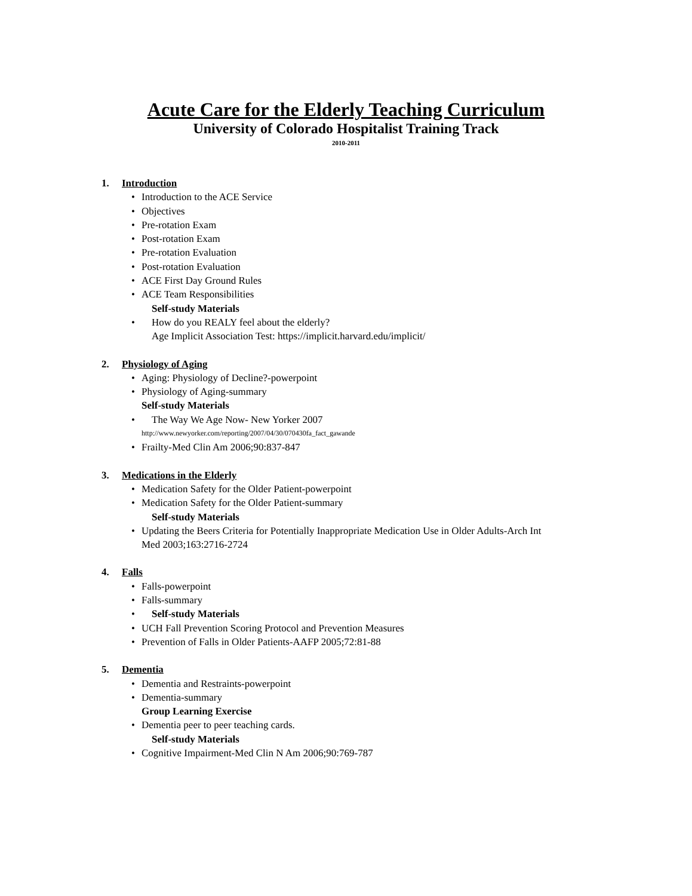Acute Care for the Elderly Teaching Curriculum
University of Colorado Hospitalist Training Track
2010-2011
1. Introduction
• Introduction to the ACE Service
• Objectives
• Pre-rotation Exam
• Post-rotation Exam
• Pre-rotation Evaluation
• Post-rotation Evaluation
• ACE First Day Ground Rules
• ACE Team Responsibilities
Self-study Materials
• How do you REALY feel about the elderly?
Age Implicit Association Test: https://implicit.harvard.edu/implicit/
2. Physiology of Aging
• Aging: Physiology of Decline?-powerpoint
• Physiology of Aging-summary
Self-study Materials
• The Way We Age Now- New Yorker 2007
http://www.newyorker.com/reporting/2007/04/30/070430fa_fact_gawande
• Frailty-Med Clin Am 2006;90:837-847
3. Medications in the Elderly
• Medication Safety for the Older Patient-powerpoint
• Medication Safety for the Older Patient-summary
Self-study Materials
• Updating the Beers Criteria for Potentially Inappropriate Medication Use in Older Adults-Arch Int
Med 2003;163:2716-2724
4. Falls
• Falls-powerpoint
• Falls-summary
• Self-study Materials
• UCH Fall Prevention Scoring Protocol and Prevention Measures
• Prevention of Falls in Older Patients-AAFP 2005;72:81-88
5. Dementia
• Dementia and Restraints-powerpoint
• Dementia-summary
Group Learning Exercise
• Dementia peer to peer teaching cards.
Self-study Materials
• Cognitive Impairment-Med Clin N Am 2006;90:769-787